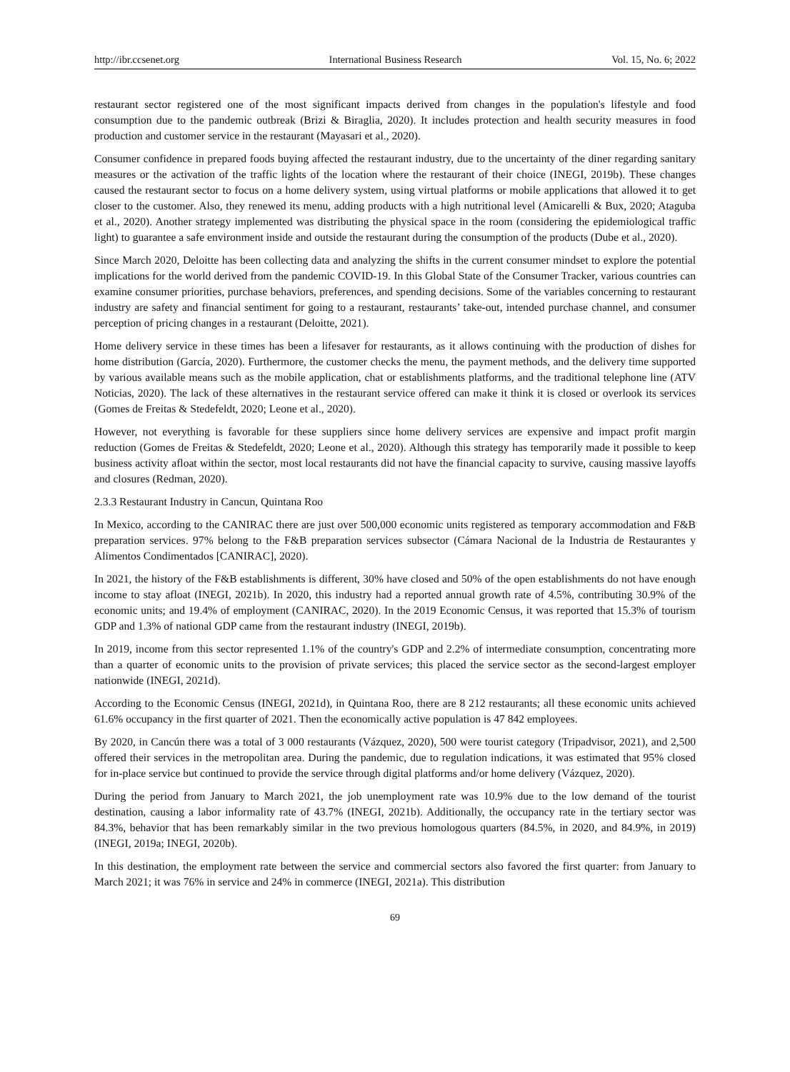http://ibr.ccsenet.org International Business Research Vol. 15, No. 6; 2022
restaurant sector registered one of the most significant impacts derived from changes in the population's lifestyle and food consumption due to the pandemic outbreak (Brizi & Biraglia, 2020). It includes protection and health security measures in food production and customer service in the restaurant (Mayasari et al., 2020).
Consumer confidence in prepared foods buying affected the restaurant industry, due to the uncertainty of the diner regarding sanitary measures or the activation of the traffic lights of the location where the restaurant of their choice (INEGI, 2019b). These changes caused the restaurant sector to focus on a home delivery system, using virtual platforms or mobile applications that allowed it to get closer to the customer. Also, they renewed its menu, adding products with a high nutritional level (Amicarelli & Bux, 2020; Ataguba et al., 2020). Another strategy implemented was distributing the physical space in the room (considering the epidemiological traffic light) to guarantee a safe environment inside and outside the restaurant during the consumption of the products (Dube et al., 2020).
Since March 2020, Deloitte has been collecting data and analyzing the shifts in the current consumer mindset to explore the potential implications for the world derived from the pandemic COVID-19. In this Global State of the Consumer Tracker, various countries can examine consumer priorities, purchase behaviors, preferences, and spending decisions. Some of the variables concerning to restaurant industry are safety and financial sentiment for going to a restaurant, restaurants’ take-out, intended purchase channel, and consumer perception of pricing changes in a restaurant (Deloitte, 2021).
Home delivery service in these times has been a lifesaver for restaurants, as it allows continuing with the production of dishes for home distribution (García, 2020). Furthermore, the customer checks the menu, the payment methods, and the delivery time supported by various available means such as the mobile application, chat or establishments platforms, and the traditional telephone line (ATV Noticias, 2020). The lack of these alternatives in the restaurant service offered can make it think it is closed or overlook its services (Gomes de Freitas & Stedefeldt, 2020; Leone et al., 2020).
However, not everything is favorable for these suppliers since home delivery services are expensive and impact profit margin reduction (Gomes de Freitas & Stedefeldt, 2020; Leone et al., 2020). Although this strategy has temporarily made it possible to keep business activity afloat within the sector, most local restaurants did not have the financial capacity to survive, causing massive layoffs and closures (Redman, 2020).
2.3.3 Restaurant Industry in Cancun, Quintana Roo
In Mexico, according to the CANIRAC there are just over 500,000 economic units registered as temporary accommodation and F&B preparation services. 97% belong to the F&B preparation services subsector (Cámara Nacional de la Industria de Restaurantes y Alimentos Condimentados [CANIRAC], 2020).
In 2021, the history of the F&B establishments is different, 30% have closed and 50% of the open establishments do not have enough income to stay afloat (INEGI, 2021b). In 2020, this industry had a reported annual growth rate of 4.5%, contributing 30.9% of the economic units; and 19.4% of employment (CANIRAC, 2020). In the 2019 Economic Census, it was reported that 15.3% of tourism GDP and 1.3% of national GDP came from the restaurant industry (INEGI, 2019b).
In 2019, income from this sector represented 1.1% of the country's GDP and 2.2% of intermediate consumption, concentrating more than a quarter of economic units to the provision of private services; this placed the service sector as the second-largest employer nationwide (INEGI, 2021d).
According to the Economic Census (INEGI, 2021d), in Quintana Roo, there are 8 212 restaurants; all these economic units achieved 61.6% occupancy in the first quarter of 2021. Then the economically active population is 47 842 employees.
By 2020, in Cancún there was a total of 3 000 restaurants (Vázquez, 2020), 500 were tourist category (Tripadvisor, 2021), and 2,500 offered their services in the metropolitan area. During the pandemic, due to regulation indications, it was estimated that 95% closed for in-place service but continued to provide the service through digital platforms and/or home delivery (Vázquez, 2020).
During the period from January to March 2021, the job unemployment rate was 10.9% due to the low demand of the tourist destination, causing a labor informality rate of 43.7% (INEGI, 2021b). Additionally, the occupancy rate in the tertiary sector was 84.3%, behavior that has been remarkably similar in the two previous homologous quarters (84.5%, in 2020, and 84.9%, in 2019) (INEGI, 2019a; INEGI, 2020b).
In this destination, the employment rate between the service and commercial sectors also favored the first quarter: from January to March 2021; it was 76% in service and 24% in commerce (INEGI, 2021a). This distribution
69